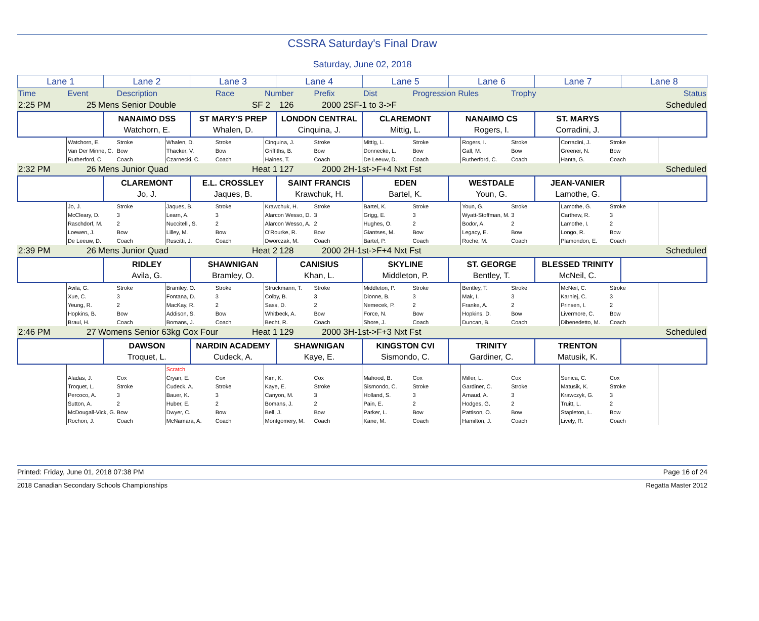CSSRA Saturday's Final Draw
Saturday, June 02, 2018
| Lane 1 | Lane 2 | Lane 3 | Lane 4 | Lane 5 | Lane 6 | Lane 7 | Lane 8 |
| Time | Event | Description | | Race | Number | Prefix | Dist | Progression Rules | Trophy | | | Status |
| 2:25 PM | 25 | Mens Senior Double | SF 2 | 126 | 2000 2SF-1 to 3->F | Scheduled |
| | NANAIMO DSS Watchorn, E. | ST MARY'S PREP Whalen, D. | LONDON CENTRAL Cinquina, J. | CLAREMONT Mittig, L. | NANAIMO CS Rogers, I. | ST. MARYS Corradini, J. | |
| | Watchorn, E. | Stroke | Whalen, D. | Stroke | Cinquina, J. | Stroke | Mittig, L. | Stroke | Rogers, I. | Stroke | Corradini, J. | Stroke | |
| | Van Der Minne, C. | Bow | Thacker, V. | Bow | Griffiths, B. | Bow | Donnecke, L. | Bow | Gall, M. | Bow | Greener, N. | Bow | |
| | Rutherford, C. | Coach | Czarnecki, C. | Coach | Haines, T. | Coach | De Leeuw, D. | Coach | Rutherford, C. | Coach | Hanta, G. | Coach | |
| 2:32 PM | 26 | Mens Junior Quad | Heat 1 | 127 | 2000 2H-1st->F+4 Nxt Fst | Scheduled |
| | CLAREMONT Jo, J. | E.L. CROSSLEY Jaques, B. | SAINT FRANCIS Krawchuk, H. | EDEN Bartel, K. | WESTDALE Youn, G. | JEAN-VANIER Lamothe, G. | |
| | Jo, J. | Stroke | Jaques, B. | Stroke | Krawchuk, H. | Stroke | Bartel, K. | Stroke | Youn, G. | Stroke | Lamothe, G. | Stroke | |
| | McCleary, D. | 3 | Learn, A. | 3 | Alarcon Wesso, D. | 3 | Grigg, E. | 3 | Wyatt-Stoffman, M. | 3 | Carthew, R. | 3 | |
| | Raschdorf, M. | 2 | Nuccitelli, S. | 2 | Alarcon Wesso, A. | 2 | Hughes, O. | 2 | Bodor, A. | 2 | Lamothe, I. | 2 | |
| | Loewen, J. | Bow | Lilley, M. | Bow | O'Rourke, R. | Bow | Giantses, M. | Bow | Legacy, E. | Bow | Longo, R. | Bow | |
| | De Leeuw, D. | Coach | Ruscitti, J. | Coach | Dworczak, M. | Coach | Bartel, P. | Coach | Roche, M. | Coach | Plamondon, E. | Coach | |
| 2:39 PM | 26 | Mens Junior Quad | Heat 2 | 128 | 2000 2H-1st->F+4 Nxt Fst | Scheduled |
| | RIDLEY Avila, G. | SHAWNIGAN Bramley, O. | CANISIUS Khan, L. | SKYLINE Middleton, P. | ST. GEORGE Bentley, T. | BLESSED TRINITY McNeil, C. | |
| | Avila, G. | Stroke | Bramley, O. | Stroke | Struckmann, T. | Stroke | Middleton, P. | Stroke | Bentley, T. | Stroke | McNeil, C. | Stroke | |
| | Xue, C. | 3 | Fontana, D. | 3 | Colby, B. | 3 | Dionne, B. | 3 | Mak, I. | 3 | Karniej, C. | 3 | |
| | Yeung, R. | 2 | MacKay, R. | 2 | Sass, D. | 2 | Nemecek, P. | 2 | Franke, A. | 2 | Prinsen, I. | 2 | |
| | Hopkins, B. | Bow | Addison, S. | Bow | Whitbeck, A. | Bow | Force, N. | Bow | Hopkins, D. | Bow | Livermore, C. | Bow | |
| | Braul, H. | Coach | Bomans, J. | Coach | Becht, R. | Coach | Shore, J. | Coach | Duncan, B. | Coach | Dibenedetto, M. | Coach | |
| 2:46 PM | 27 | Womens Senior 63kg Cox Four | Heat 1 | 129 | 2000 3H-1st->F+3 Nxt Fst | Scheduled |
| | DAWSON Troquet, L. | NARDIN ACADEMY Cudeck, A. | SHAWNIGAN Kaye, E. | KINGSTON CVI Sismondo, C. | TRINITY Gardiner, C. | TRENTON Matusik, K. | |
| | | | Scratch | | | | | | | | | | |
| | Aladas, J. | Cox | Cryan, E. | Cox | Kim, K. | Cox | Mahood, B. | Cox | Miller, L. | Cox | Senica, C. | Cox | |
| | Troquet, L. | Stroke | Cudeck, A. | Stroke | Kaye, E. | Stroke | Sismondo, C. | Stroke | Gardiner, C. | Stroke | Matusik, K. | Stroke | |
| | Percoco, A. | 3 | Bauer, K. | 3 | Canyon, M. | 3 | Holland, S. | 3 | Arnaud, A. | 3 | Krawczyk, G. | 3 | |
| | Sutton, A. | 2 | Huber, E. | 2 | Bomans, J. | 2 | Pain, E. | 2 | Hodges, G. | 2 | Truitt, L. | 2 | |
| | McDougall-Vick, G. | Bow | Dwyer, C. | Bow | Bell, J. | Bow | Parker, L. | Bow | Pattison, O. | Bow | Stapleton, L. | Bow | |
| | Rochon, J. | Coach | McNamara, A. | Coach | Montgomery, M. | Coach | Kane, M. | Coach | Hamilton, J. | Coach | Lively, R. | Coach | |
Printed: Friday, June 01, 2018 07:38 PM Page 16 of 24
2018 Canadian Secondary Schools Championships Regatta Master 2012